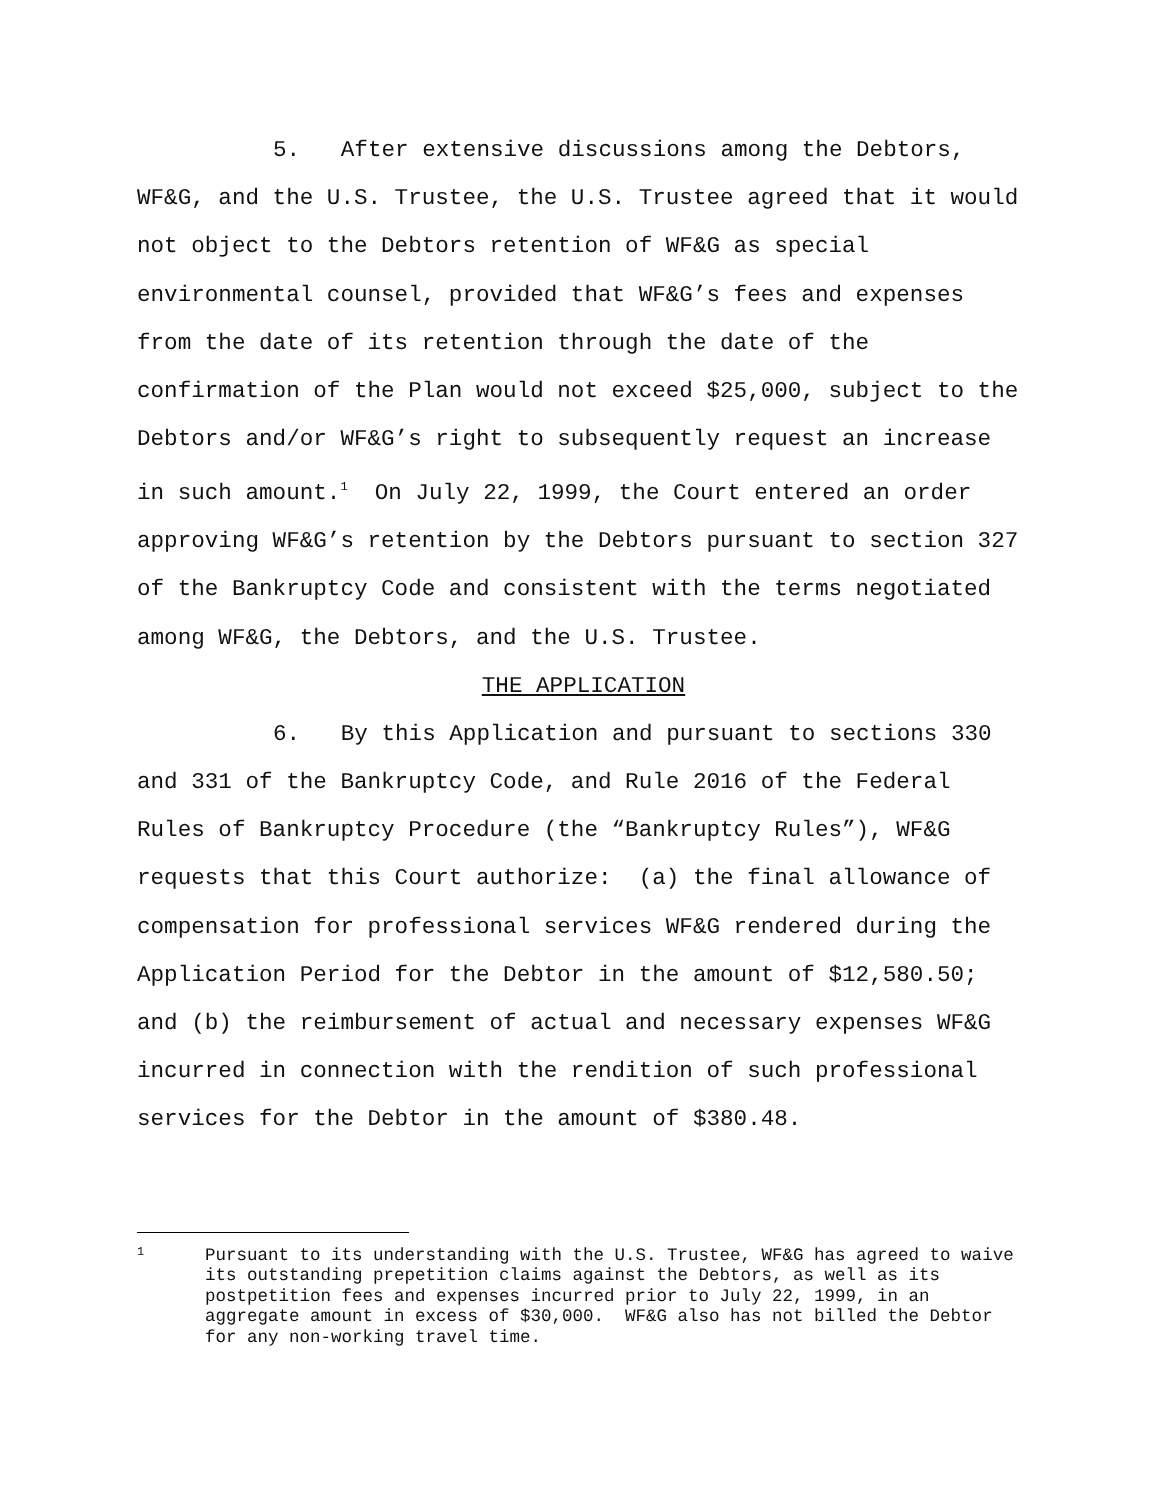5. After extensive discussions among the Debtors, WF&G, and the U.S. Trustee, the U.S. Trustee agreed that it would not object to the Debtors retention of WF&G as special environmental counsel, provided that WF&G’s fees and expenses from the date of its retention through the date of the confirmation of the Plan would not exceed $25,000, subject to the Debtors and/or WF&G’s right to subsequently request an increase in such amount.<sup>1</sup> On July 22, 1999, the Court entered an order approving WF&G’s retention by the Debtors pursuant to section 327 of the Bankruptcy Code and consistent with the terms negotiated among WF&G, the Debtors, and the U.S. Trustee.
THE APPLICATION
6. By this Application and pursuant to sections 330 and 331 of the Bankruptcy Code, and Rule 2016 of the Federal Rules of Bankruptcy Procedure (the “Bankruptcy Rules”), WF&G requests that this Court authorize: (a) the final allowance of compensation for professional services WF&G rendered during the Application Period for the Debtor in the amount of $12,580.50; and (b) the reimbursement of actual and necessary expenses WF&G incurred in connection with the rendition of such professional services for the Debtor in the amount of $380.48.
1
Pursuant to its understanding with the U.S. Trustee, WF&G has agreed to waive its outstanding prepetition claims against the Debtors, as well as its postpetition fees and expenses incurred prior to July 22, 1999, in an aggregate amount in excess of $30,000. WF&G also has not billed the Debtor for any non-working travel time.